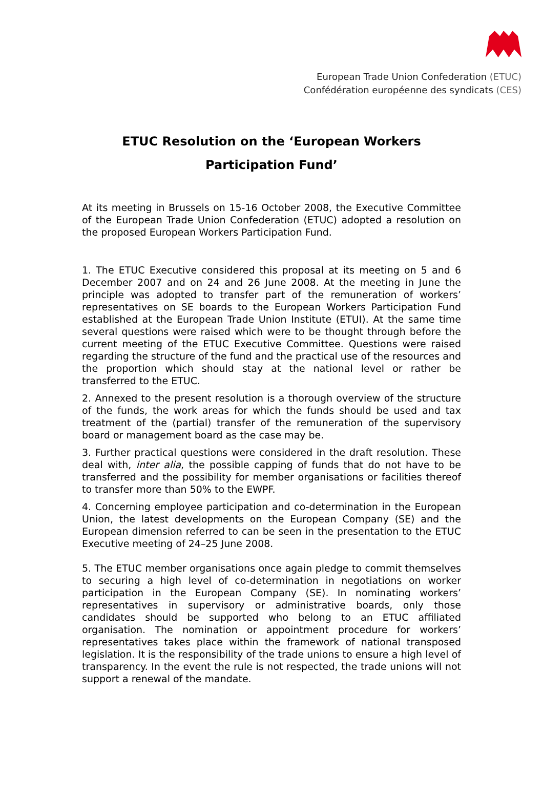European Trade Union Confederation (ETUC)
Confédération européenne des syndicats (CES)
ETUC Resolution on the ‘European Workers
Participation Fund’
At its meeting in Brussels on 15-16 October 2008, the Executive Committee of the European Trade Union Confederation (ETUC) adopted a resolution on the proposed European Workers Participation Fund.
1. The ETUC Executive considered this proposal at its meeting on 5 and 6 December 2007 and on 24 and 26 June 2008. At the meeting in June the principle was adopted to transfer part of the remuneration of workers’ representatives on SE boards to the European Workers Participation Fund established at the European Trade Union Institute (ETUI). At the same time several questions were raised which were to be thought through before the current meeting of the ETUC Executive Committee. Questions were raised regarding the structure of the fund and the practical use of the resources and the proportion which should stay at the national level or rather be transferred to the ETUC.
2. Annexed to the present resolution is a thorough overview of the structure of the funds, the work areas for which the funds should be used and tax treatment of the (partial) transfer of the remuneration of the supervisory board or management board as the case may be.
3. Further practical questions were considered in the draft resolution. These deal with, inter alia, the possible capping of funds that do not have to be transferred and the possibility for member organisations or facilities thereof to transfer more than 50% to the EWPF.
4. Concerning employee participation and co-determination in the European Union, the latest developments on the European Company (SE) and the European dimension referred to can be seen in the presentation to the ETUC Executive meeting of 24–25 June 2008.
5. The ETUC member organisations once again pledge to commit themselves to securing a high level of co-determination in negotiations on worker participation in the European Company (SE). In nominating workers’ representatives in supervisory or administrative boards, only those candidates should be supported who belong to an ETUC affiliated organisation. The nomination or appointment procedure for workers’ representatives takes place within the framework of national transposed legislation. It is the responsibility of the trade unions to ensure a high level of transparency. In the event the rule is not respected, the trade unions will not support a renewal of the mandate.